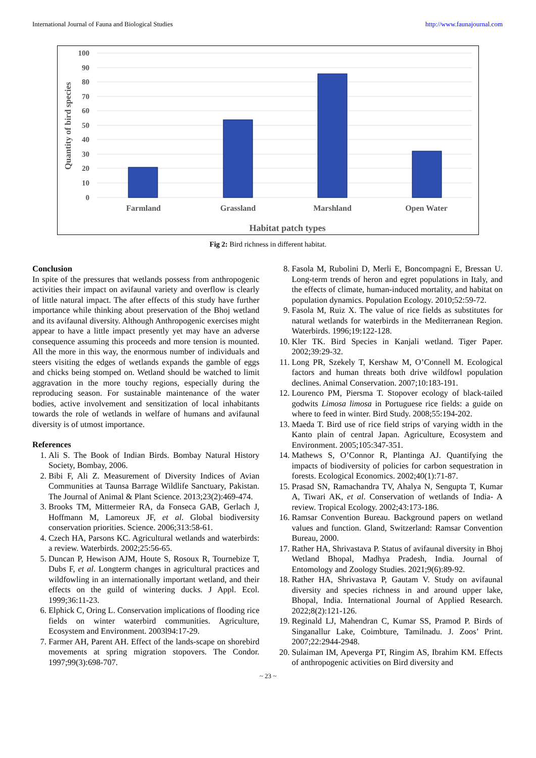International Journal of Fauna and Biological Studies http://www.faunajournal.com
100
90
80
70
60
50
40
30
20
10
0
Farmland
Grassland
Marshland
Open Water
Habitat patch types
Quantity of bird species
Fig 2: Bird richness in different habitat.
Conclusion
In spite of the pressures that wetlands possess from anthropogenic activities their impact on avifaunal variety and overflow is clearly of little natural impact. The after effects of this study have further importance while thinking about preservation of the Bhoj wetland and its avifaunal diversity. Although Anthropogenic exercises might appear to have a little impact presently yet may have an adverse consequence assuming this proceeds and more tension is mounted. All the more in this way, the enormous number of individuals and steers visiting the edges of wetlands expands the gamble of eggs and chicks being stomped on. Wetland should be watched to limit aggravation in the more touchy regions, especially during the reproducing season. For sustainable maintenance of the water bodies, active involvement and sensitization of local inhabitants towards the role of wetlands in welfare of humans and avifaunal diversity is of utmost importance.
References
1. Ali S. The Book of Indian Birds. Bombay Natural History Society, Bombay, 2006.
2. Bibi F, Ali Z. Measurement of Diversity Indices of Avian Communities at Taunsa Barrage Wildlife Sanctuary, Pakistan. The Journal of Animal & Plant Science. 2013;23(2):469-474.
3. Brooks TM, Mittermeier RA, da Fonseca GAB, Gerlach J, Hoffmann M, Lamoreux JF, et al. Global biodiversity conservation priorities. Science. 2006;313:58-61.
4. Czech HA, Parsons KC. Agricultural wetlands and waterbirds: a review. Waterbirds. 2002;25:56-65.
5. Duncan P, Hewison AJM, Houte S, Rosoux R, Tournebize T, Dubs F, et al. Longterm changes in agricultural practices and wildfowling in an internationally important wetland, and their effects on the guild of wintering ducks. J Appl. Ecol. 1999;36:11-23.
6. Elphick C, Oring L. Conservation implications of flooding rice fields on winter waterbird communities. Agriculture, Ecosystem and Environment. 2003l94:17-29.
7. Farmer AH, Parent AH. Effect of the lands-scape on shorebird movements at spring migration stopovers. The Condor. 1997;99(3):698-707.
8. Fasola M, Rubolini D, Merli E, Boncompagni E, Bressan U. Long-term trends of heron and egret populations in Italy, and the effects of climate, human-induced mortality, and habitat on population dynamics. Population Ecology. 2010;52:59-72.
9. Fasola M, Ruiz X. The value of rice fields as substitutes for natural wetlands for waterbirds in the Mediterranean Region. Waterbirds. 1996;19:122-128.
10. Kler TK. Bird Species in Kanjali wetland. Tiger Paper. 2002;39:29-32.
11. Long PR, Szekely T, Kershaw M, O’Connell M. Ecological factors and human threats both drive wildfowl population declines. Animal Conservation. 2007;10:183-191.
12. Lourenco PM, Piersma T. Stopover ecology of black-tailed godwits Limosa limosa in Portuguese rice fields: a guide on where to feed in winter. Bird Study. 2008;55:194-202.
13. Maeda T. Bird use of rice field strips of varying width in the Kanto plain of central Japan. Agriculture, Ecosystem and Environment. 2005;105:347-351.
14. Mathews S, O’Connor R, Plantinga AJ. Quantifying the impacts of biodiversity of policies for carbon sequestration in forests. Ecological Economics. 2002;40(1):71-87.
15. Prasad SN, Ramachandra TV, Ahalya N, Sengupta T, Kumar A, Tiwari AK, et al. Conservation of wetlands of India- A review. Tropical Ecology. 2002;43:173-186.
16. Ramsar Convention Bureau. Background papers on wetland values and function. Gland, Switzerland: Ramsar Convention Bureau, 2000.
17. Rather HA, Shrivastava P. Status of avifaunal diversity in Bhoj Wetland Bhopal, Madhya Pradesh, India. Journal of Entomology and Zoology Studies. 2021;9(6):89-92.
18. Rather HA, Shrivastava P, Gautam V. Study on avifaunal diversity and species richness in and around upper lake, Bhopal, India. International Journal of Applied Research. 2022;8(2):121-126.
19. Reginald LJ, Mahendran C, Kumar SS, Pramod P. Birds of Singanallur Lake, Coimbture, Tamilnadu. J. Zoos’ Print. 2007;22:2944-2948.
20. Sulaiman IM, Apeverga PT, Ringim AS, Ibrahim KM. Effects of anthropogenic activities on Bird diversity and
~ 23 ~